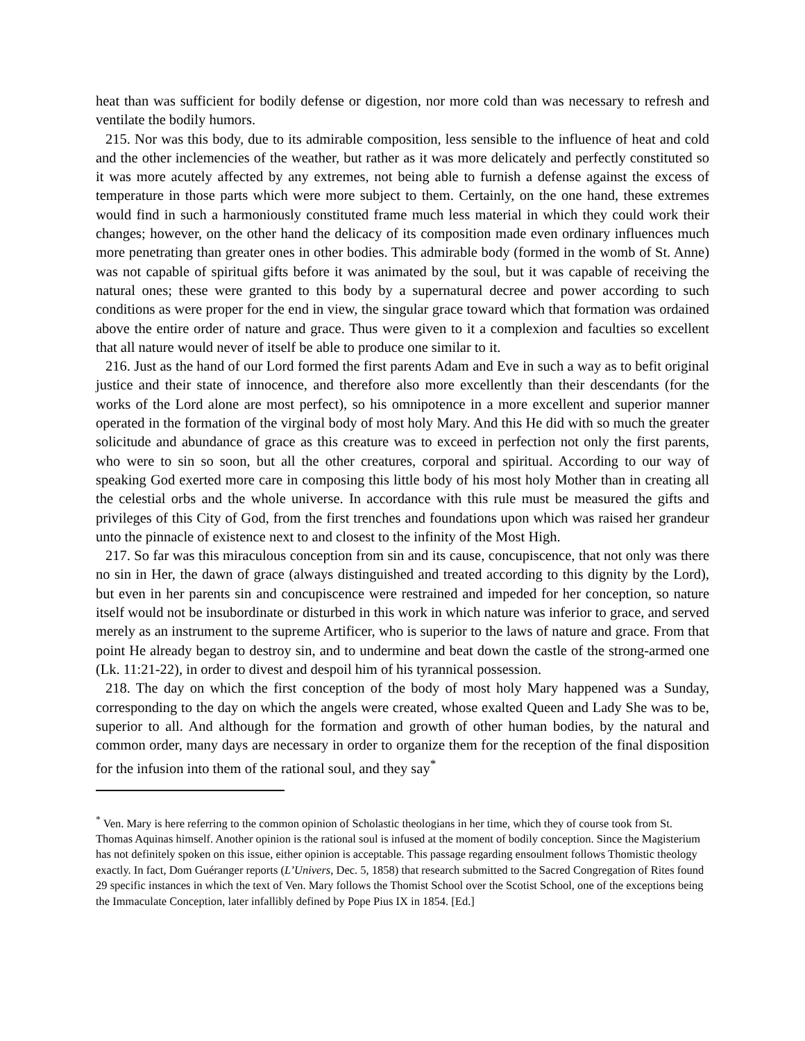heat than was sufficient for bodily defense or digestion, nor more cold than was necessary to refresh and ventilate the bodily humors.
215. Nor was this body, due to its admirable composition, less sensible to the influence of heat and cold and the other inclemencies of the weather, but rather as it was more delicately and perfectly constituted so it was more acutely affected by any extremes, not being able to furnish a defense against the excess of temperature in those parts which were more subject to them. Certainly, on the one hand, these extremes would find in such a harmoniously constituted frame much less material in which they could work their changes; however, on the other hand the delicacy of its composition made even ordinary influences much more penetrating than greater ones in other bodies. This admirable body (formed in the womb of St. Anne) was not capable of spiritual gifts before it was animated by the soul, but it was capable of receiving the natural ones; these were granted to this body by a supernatural decree and power according to such conditions as were proper for the end in view, the singular grace toward which that formation was ordained above the entire order of nature and grace. Thus were given to it a complexion and faculties so excellent that all nature would never of itself be able to produce one similar to it.
216. Just as the hand of our Lord formed the first parents Adam and Eve in such a way as to befit original justice and their state of innocence, and therefore also more excellently than their descendants (for the works of the Lord alone are most perfect), so his omnipotence in a more excellent and superior manner operated in the formation of the virginal body of most holy Mary. And this He did with so much the greater solicitude and abundance of grace as this creature was to exceed in perfection not only the first parents, who were to sin so soon, but all the other creatures, corporal and spiritual. According to our way of speaking God exerted more care in composing this little body of his most holy Mother than in creating all the celestial orbs and the whole universe. In accordance with this rule must be measured the gifts and privileges of this City of God, from the first trenches and foundations upon which was raised her grandeur unto the pinnacle of existence next to and closest to the infinity of the Most High.
217. So far was this miraculous conception from sin and its cause, concupiscence, that not only was there no sin in Her, the dawn of grace (always distinguished and treated according to this dignity by the Lord), but even in her parents sin and concupiscence were restrained and impeded for her conception, so nature itself would not be insubordinate or disturbed in this work in which nature was inferior to grace, and served merely as an instrument to the supreme Artificer, who is superior to the laws of nature and grace. From that point He already began to destroy sin, and to undermine and beat down the castle of the strong-armed one (Lk. 11:21-22), in order to divest and despoil him of his tyrannical possession.
218. The day on which the first conception of the body of most holy Mary happened was a Sunday, corresponding to the day on which the angels were created, whose exalted Queen and Lady She was to be, superior to all. And although for the formation and growth of other human bodies, by the natural and common order, many days are necessary in order to organize them for the reception of the final disposition for the infusion into them of the rational soul, and they say<sup>*</sup>
<sup>*</sup> Ven. Mary is here referring to the common opinion of Scholastic theologians in her time, which they of course took from St. Thomas Aquinas himself. Another opinion is the rational soul is infused at the moment of bodily conception. Since the Magisterium has not definitely spoken on this issue, either opinion is acceptable. This passage regarding ensoulment follows Thomistic theology exactly. In fact, Dom Guéranger reports (L’Univers, Dec. 5, 1858) that research submitted to the Sacred Congregation of Rites found 29 specific instances in which the text of Ven. Mary follows the Thomist School over the Scotist School, one of the exceptions being the Immaculate Conception, later infallibly defined by Pope Pius IX in 1854. [Ed.]